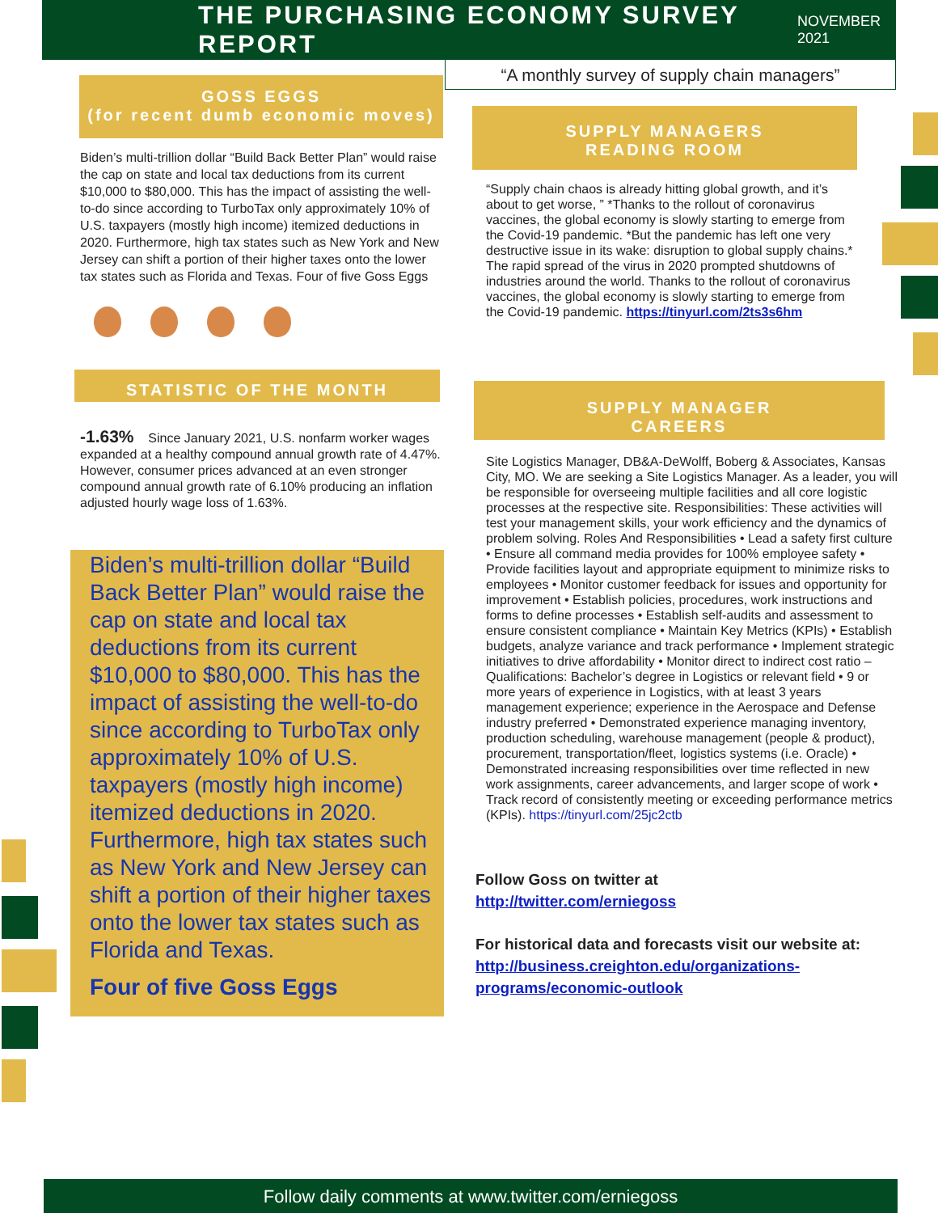THE PURCHASING ECONOMY SURVEY REPORT
NOVEMBER 2021
“A monthly survey of supply chain managers”
GOSS EGGS
(for recent dumb economic moves)
Biden’s multi-trillion dollar “Build Back Better Plan” would raise the cap on state and local tax deductions from its current $10,000 to $80,000. This has the impact of assisting the well-to-do since according to TurboTax only approximately 10% of U.S. taxpayers (mostly high income) itemized deductions in 2020. Furthermore, high tax states such as New York and New Jersey can shift a portion of their higher taxes onto the lower tax states such as Florida and Texas. Four of five Goss Eggs
STATISTIC OF THE MONTH
-1.63% Since January 2021, U.S. nonfarm worker wages expanded at a healthy compound annual growth rate of 4.47%. However, consumer prices advanced at an even stronger compound annual growth rate of 6.10% producing an inflation adjusted hourly wage loss of 1.63%.
Biden’s multi-trillion dollar “Build Back Better Plan” would raise the cap on state and local tax deductions from its current $10,000 to $80,000. This has the impact of assisting the well-to-do since according to TurboTax only approximately 10% of U.S. taxpayers (mostly high income) itemized deductions in 2020. Furthermore, high tax states such as New York and New Jersey can shift a portion of their higher taxes onto the lower tax states such as Florida and Texas.
Four of five Goss Eggs
SUPPLY MANAGERS
READING ROOM
“Supply chain chaos is already hitting global growth, and it’s about to get worse, ” *Thanks to the rollout of coronavirus vaccines, the global economy is slowly starting to emerge from the Covid-19 pandemic. *But the pandemic has left one very destructive issue in its wake: disruption to global supply chains.* The rapid spread of the virus in 2020 prompted shutdowns of industries around the world. Thanks to the rollout of coronavirus vaccines, the global economy is slowly starting to emerge from the Covid-19 pandemic. https://tinyurl.com/2ts3s6hm
SUPPLY MANAGER
CAREERS
Site Logistics Manager, DB&A-DeWolff, Boberg & Associates, Kansas City, MO. We are seeking a Site Logistics Manager. As a leader, you will be responsible for overseeing multiple facilities and all core logistic processes at the respective site. Responsibilities: These activities will test your management skills, your work efficiency and the dynamics of problem solving. Roles And Responsibilities • Lead a safety first culture • Ensure all command media provides for 100% employee safety • Provide facilities layout and appropriate equipment to minimize risks to employees • Monitor customer feedback for issues and opportunity for improvement • Establish policies, procedures, work instructions and forms to define processes • Establish self-audits and assessment to ensure consistent compliance • Maintain Key Metrics (KPIs) • Establish budgets, analyze variance and track performance • Implement strategic initiatives to drive affordability • Monitor direct to indirect cost ratio –Qualifications: Bachelor’s degree in Logistics or relevant field • 9 or more years of experience in Logistics, with at least 3 years management experience; experience in the Aerospace and Defense industry preferred • Demonstrated experience managing inventory, production scheduling, warehouse management (people & product), procurement, transportation/fleet, logistics systems (i.e. Oracle) • Demonstrated increasing responsibilities over time reflected in new work assignments, career advancements, and larger scope of work • Track record of consistently meeting or exceeding performance metrics (KPIs). https://tinyurl.com/25jc2ctb
Follow Goss on twitter at
http://twitter.com/erniegoss
For historical data and forecasts visit our website at:
http://business.creighton.edu/organizations-programs/economic-outlook
Follow daily comments at www.twitter.com/erniegoss